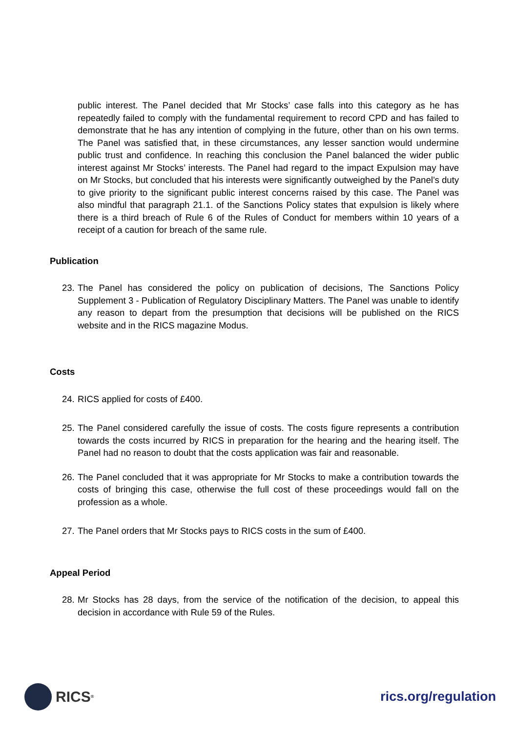public interest. The Panel decided that Mr Stocks’ case falls into this category as he has repeatedly failed to comply with the fundamental requirement to record CPD and has failed to demonstrate that he has any intention of complying in the future, other than on his own terms. The Panel was satisfied that, in these circumstances, any lesser sanction would undermine public trust and confidence. In reaching this conclusion the Panel balanced the wider public interest against Mr Stocks’ interests. The Panel had regard to the impact Expulsion may have on Mr Stocks, but concluded that his interests were significantly outweighed by the Panel’s duty to give priority to the significant public interest concerns raised by this case. The Panel was also mindful that paragraph 21.1. of the Sanctions Policy states that expulsion is likely where there is a third breach of Rule 6 of the Rules of Conduct for members within 10 years of a receipt of a caution for breach of the same rule.
Publication
23.
The Panel has considered the policy on publication of decisions, The Sanctions Policy Supplement 3 - Publication of Regulatory Disciplinary Matters. The Panel was unable to identify any reason to depart from the presumption that decisions will be published on the RICS website and in the RICS magazine Modus.
Costs
24.
RICS applied for costs of £400.
25.
The Panel considered carefully the issue of costs. The costs figure represents a contribution towards the costs incurred by RICS in preparation for the hearing and the hearing itself. The Panel had no reason to doubt that the costs application was fair and reasonable.
26.
The Panel concluded that it was appropriate for Mr Stocks to make a contribution towards the costs of bringing this case, otherwise the full cost of these proceedings would fall on the profession as a whole.
27.
The Panel orders that Mr Stocks pays to RICS costs in the sum of £400.
Appeal Period
28.
Mr Stocks has 28 days, from the service of the notification of the decision, to appeal this decision in accordance with Rule 59 of the Rules.
RICS<sup>®</sup>
rics.org/regulation